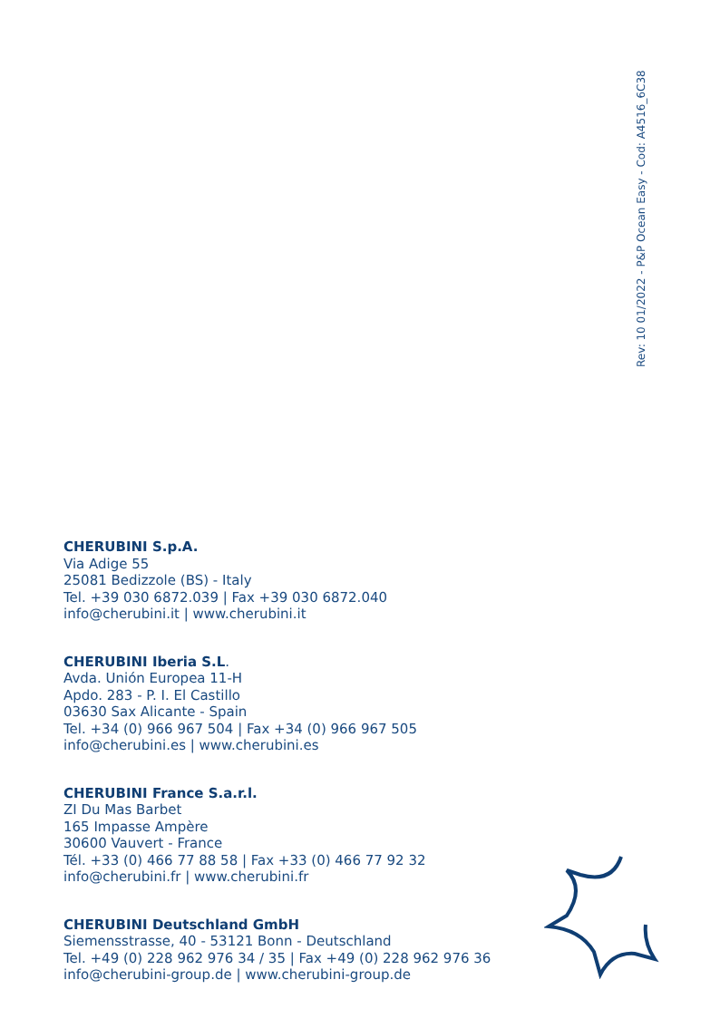Rev: 10 01/2022 - P&P Ocean Easy - Cod: A4516_6C38
CHERUBINI S.p.A.
Via Adige 55
25081 Bedizzole (BS) - Italy
Tel. +39 030 6872.039 | Fax +39 030 6872.040
info@cherubini.it | www.cherubini.it
CHERUBINI Iberia S.L.
Avda. Unión Europea 11-H
Apdo. 283 - P. I. El Castillo
03630 Sax Alicante - Spain
Tel. +34 (0) 966 967 504 | Fax +34 (0) 966 967 505
info@cherubini.es | www.cherubini.es
CHERUBINI France S.a.r.l.
ZI Du Mas Barbet
165 Impasse Ampère
30600 Vauvert - France
Tél. +33 (0) 466 77 88 58 | Fax +33 (0) 466 77 92 32
info@cherubini.fr | www.cherubini.fr
CHERUBINI Deutschland GmbH
Siemensstrasse, 40 - 53121 Bonn - Deutschland
Tel. +49 (0) 228 962 976 34 / 35 | Fax +49 (0) 228 962 976 36
info@cherubini-group.de | www.cherubini-group.de